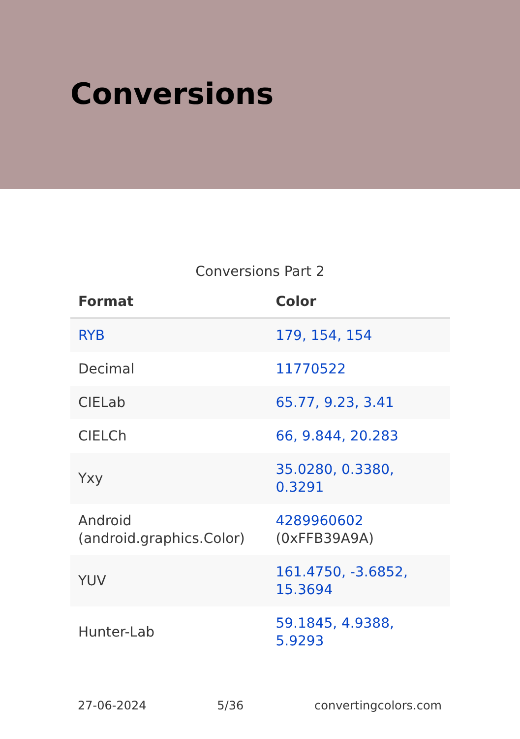Conversions
Conversions Part 2
| Format | Color |
| --- | --- |
| RYB | 179, 154, 154 |
| Decimal | 11770522 |
| CIELab | 65.77, 9.23, 3.41 |
| CIELCh | 66, 9.844, 20.283 |
| Yxy | 35.0280, 0.3380, 0.3291 |
| Android (android.graphics.Color) | 4289960602 (0xFFB39A9A) |
| YUV | 161.4750, -3.6852, 15.3694 |
| Hunter-Lab | 59.1845, 4.9388, 5.9293 |
27-06-2024 5/36 convertingcolors.com